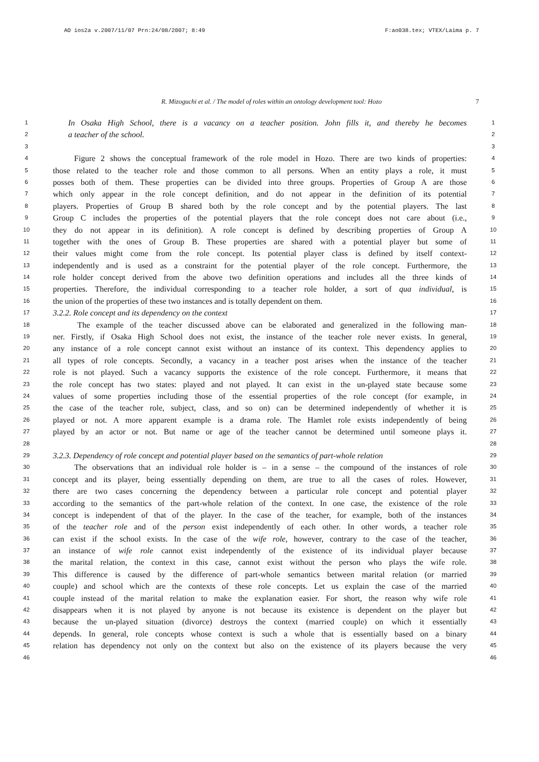AO ios2a v.2007/11/07 Prn:24/08/2007; 8:49 F:ao038.tex; VTEX/Laima p. 7
R. Mizoguchi et al. / The model of roles within an ontology development tool: Hozo 7
1
In Osaka High School, there is a vacancy on a teacher position. John fills it, and thereby he becomes
1
2
a teacher of the school.
2
3 3
4
Figure 2 shows the conceptual framework of the role model in Hozo. There are two kinds of properties:
4
5
those related to the teacher role and those common to all persons. When an entity plays a role, it must
5
6
posses both of them. These properties can be divided into three groups. Properties of Group A are those
6
7
which only appear in the role concept definition, and do not appear in the definition of its potential
7
8
players. Properties of Group B shared both by the role concept and by the potential players. The last
8
9
Group C includes the properties of the potential players that the role concept does not care about (i.e.,
9
10
they do not appear in its definition). A role concept is defined by describing properties of Group A
10
11
together with the ones of Group B. These properties are shared with a potential player but some of
11
12
their values might come from the role concept. Its potential player class is defined by itself context-
12
13
independently and is used as a constraint for the potential player of the role concept. Furthermore, the
13
14
role holder concept derived from the above two definition operations and includes all the three kinds of
14
15
properties. Therefore, the individual corresponding to a teacher role holder, a sort of qua individual, is
15
16
the union of the properties of these two instances and is totally dependent on them.
16
17
3.2.2. Role concept and its dependency on the context
17
18
The example of the teacher discussed above can be elaborated and generalized in the following man-
18
19
ner. Firstly, if Osaka High School does not exist, the instance of the teacher role never exists. In general,
19
20
any instance of a role concept cannot exist without an instance of its context. This dependency applies to
20
21
all types of role concepts. Secondly, a vacancy in a teacher post arises when the instance of the teacher
21
22
role is not played. Such a vacancy supports the existence of the role concept. Furthermore, it means that
22
23
the role concept has two states: played and not played. It can exist in the un-played state because some
23
24
values of some properties including those of the essential properties of the role concept (for example, in
24
25
the case of the teacher role, subject, class, and so on) can be determined independently of whether it is
25
26
played or not. A more apparent example is a drama role. The Hamlet role exists independently of being
26
27
played by an actor or not. But name or age of the teacher cannot be determined until someone plays it.
27
28 28
29
3.2.3. Dependency of role concept and potential player based on the semantics of part-whole relation
29
30
The observations that an individual role holder is – in a sense – the compound of the instances of role
30
31
concept and its player, being essentially depending on them, are true to all the cases of roles. However,
31
32
there are two cases concerning the dependency between a particular role concept and potential player
32
33
according to the semantics of the part-whole relation of the context. In one case, the existence of the role
33
34
concept is independent of that of the player. In the case of the teacher, for example, both of the instances
34
35
of the teacher role and of the person exist independently of each other. In other words, a teacher role
35
36
can exist if the school exists. In the case of the wife role, however, contrary to the case of the teacher,
36
37
an instance of wife role cannot exist independently of the existence of its individual player because
37
38
the marital relation, the context in this case, cannot exist without the person who plays the wife role.
38
39
This difference is caused by the difference of part-whole semantics between marital relation (or married
39
40
couple) and school which are the contexts of these role concepts. Let us explain the case of the married
40
41
couple instead of the marital relation to make the explanation easier. For short, the reason why wife role
41
42
disappears when it is not played by anyone is not because its existence is dependent on the player but
42
43
because the un-played situation (divorce) destroys the context (married couple) on which it essentially
43
44
depends. In general, role concepts whose context is such a whole that is essentially based on a binary
44
45
relation has dependency not only on the context but also on the existence of its players because the very
45
46 46